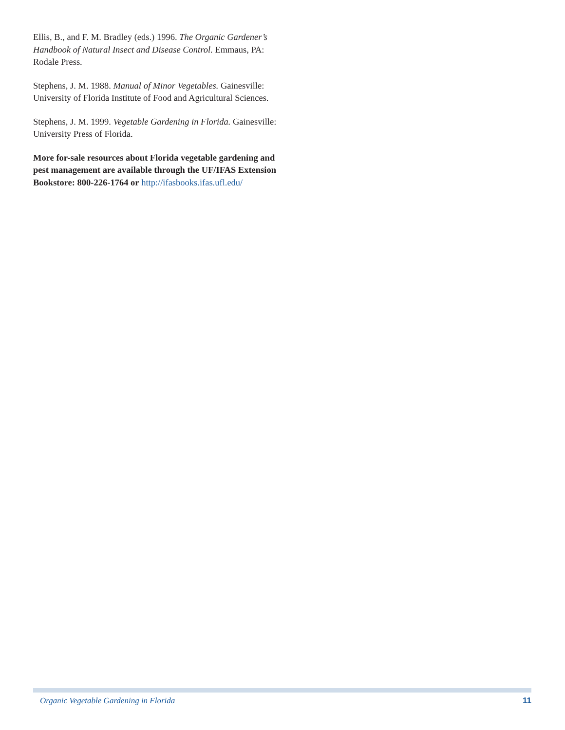Ellis, B., and F. M. Bradley (eds.) 1996. The Organic Gardener’s Handbook of Natural Insect and Disease Control. Emmaus, PA: Rodale Press.
Stephens, J. M. 1988. Manual of Minor Vegetables. Gainesville: University of Florida Institute of Food and Agricultural Sciences.
Stephens, J. M. 1999. Vegetable Gardening in Florida. Gainesville: University Press of Florida.
More for-sale resources about Florida vegetable gardening and pest management are available through the UF/IFAS Extension Bookstore: 800-226-1764 or http://ifasbooks.ifas.ufl.edu/
Organic Vegetable Gardening in Florida 11